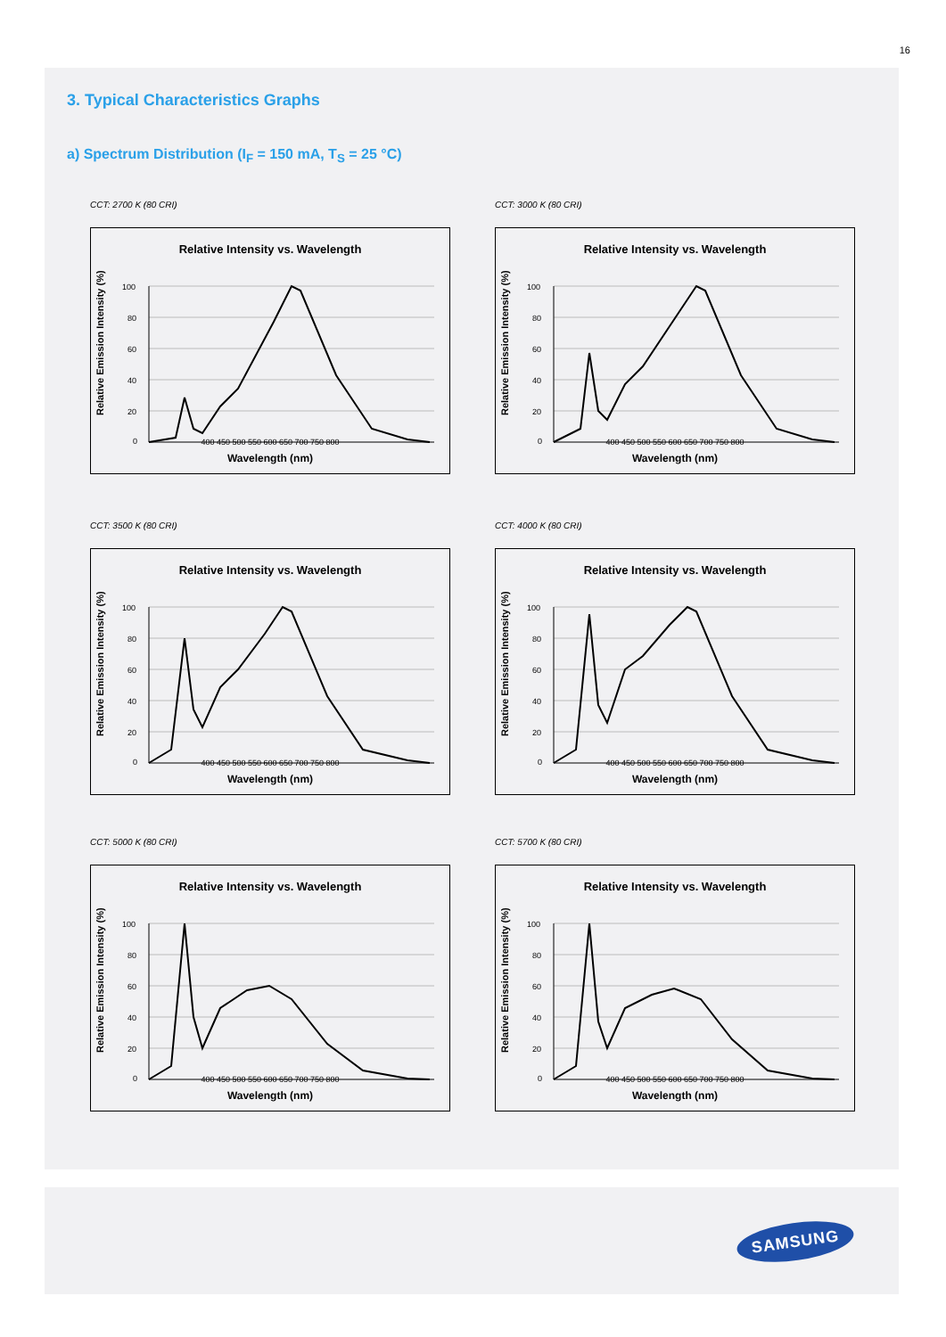16
3. Typical Characteristics Graphs
a) Spectrum Distribution (I<sub>F</sub> = 150 mA, T<sub>S</sub> = 25 °C)
CCT: 2700 K (80 CRI)
Relative Intensity vs. Wavelength
Relative Emission Intensity (%)
100
80
60
40
20
0
400 450 500 550 600 650 700 750 800
Wavelength (nm)
CCT: 3000 K (80 CRI)
Relative Intensity vs. Wavelength
Relative Emission Intensity (%)
100
80
60
40
20
0
400 450 500 550 600 650 700 750 800
Wavelength (nm)
CCT: 3500 K (80 CRI)
Relative Intensity vs. Wavelength
Relative Emission Intensity (%)
100
80
60
40
20
0
400 450 500 550 600 650 700 750 800
Wavelength (nm)
CCT: 4000 K (80 CRI)
Relative Intensity vs. Wavelength
Relative Emission Intensity (%)
100
80
60
40
20
0
400 450 500 550 600 650 700 750 800
Wavelength (nm)
CCT: 5000 K (80 CRI)
Relative Intensity vs. Wavelength
Relative Emission Intensity (%)
100
80
60
40
20
0
400 450 500 550 600 650 700 750 800
Wavelength (nm)
CCT: 5700 K (80 CRI)
Relative Intensity vs. Wavelength
Relative Emission Intensity (%)
100
80
60
40
20
0
400 450 500 550 600 650 700 750 800
Wavelength (nm)
SAMSUNG